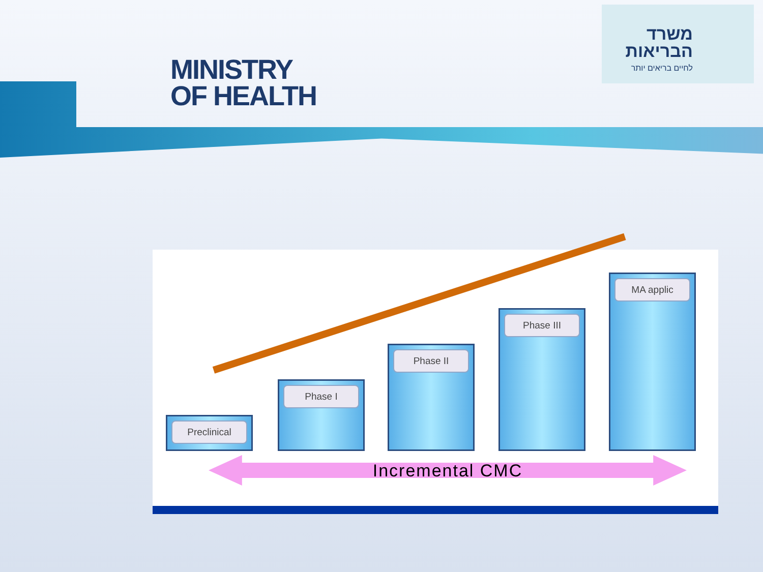MINISTRY
OF HEALTH
משרד
הבריאות
לחיים בריאים יותר
Preclinical Phase I Phase II Phase III MA applic
Incremental CMC